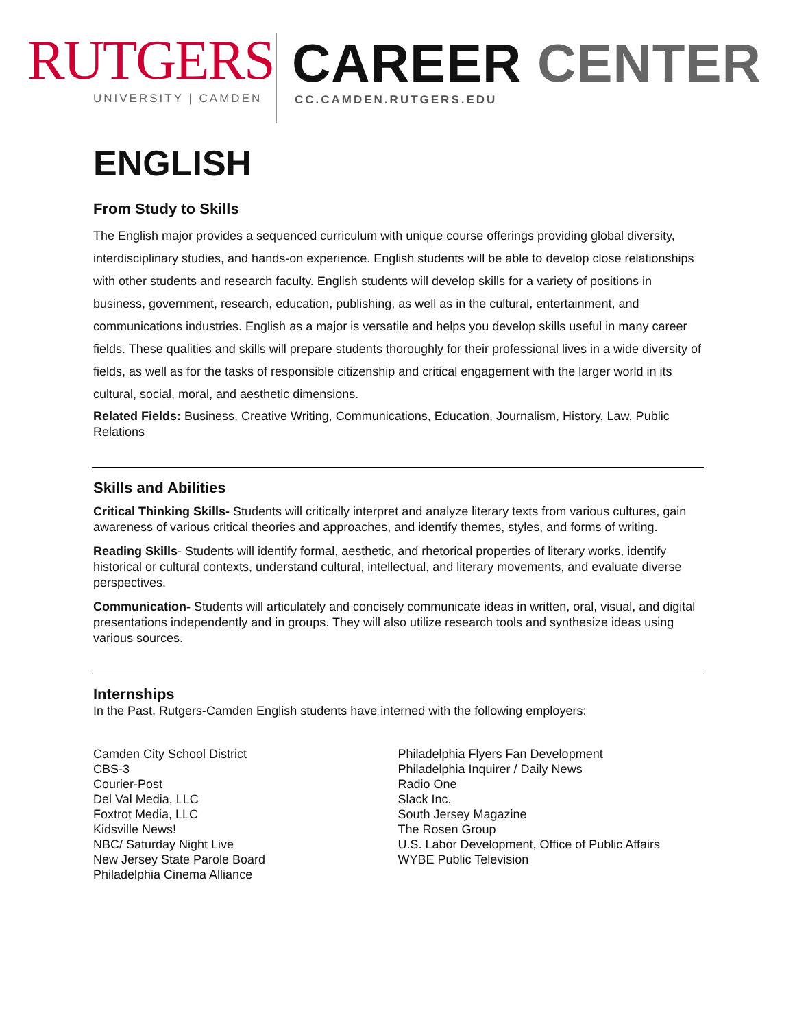RUTGERS
UNIVERSITY | CAMDEN
CAREER CENTER
CC.CAMDEN.RUTGERS.EDU
ENGLISH
From Study to Skills
The English major provides a sequenced curriculum with unique course offerings providing global diversity, interdisciplinary studies, and hands-on experience. English students will be able to develop close relationships with other students and research faculty. English students will develop skills for a variety of positions in business, government, research, education, publishing, as well as in the cultural, entertainment, and communications industries. English as a major is versatile and helps you develop skills useful in many career fields. These qualities and skills will prepare students thoroughly for their professional lives in a wide diversity of fields, as well as for the tasks of responsible citizenship and critical engagement with the larger world in its cultural, social, moral, and aesthetic dimensions.
Related Fields: Business, Creative Writing, Communications, Education, Journalism, History, Law, Public Relations
Skills and Abilities
Critical Thinking Skills- Students will critically interpret and analyze literary texts from various cultures, gain awareness of various critical theories and approaches, and identify themes, styles, and forms of writing.
Reading Skills- Students will identify formal, aesthetic, and rhetorical properties of literary works, identify historical or cultural contexts, understand cultural, intellectual, and literary movements, and evaluate diverse perspectives.
Communication- Students will articulately and concisely communicate ideas in written, oral, visual, and digital presentations independently and in groups. They will also utilize research tools and synthesize ideas using various sources.
Internships
In the Past, Rutgers-Camden English students have interned with the following employers:
Camden City School District
CBS-3
Courier-Post
Del Val Media, LLC
Foxtrot Media, LLC
Kidsville News!
NBC/ Saturday Night Live
New Jersey State Parole Board
Philadelphia Cinema Alliance
Philadelphia Flyers Fan Development
Philadelphia Inquirer / Daily News
Radio One
Slack Inc.
South Jersey Magazine
The Rosen Group
U.S. Labor Development, Office of Public Affairs
WYBE Public Television